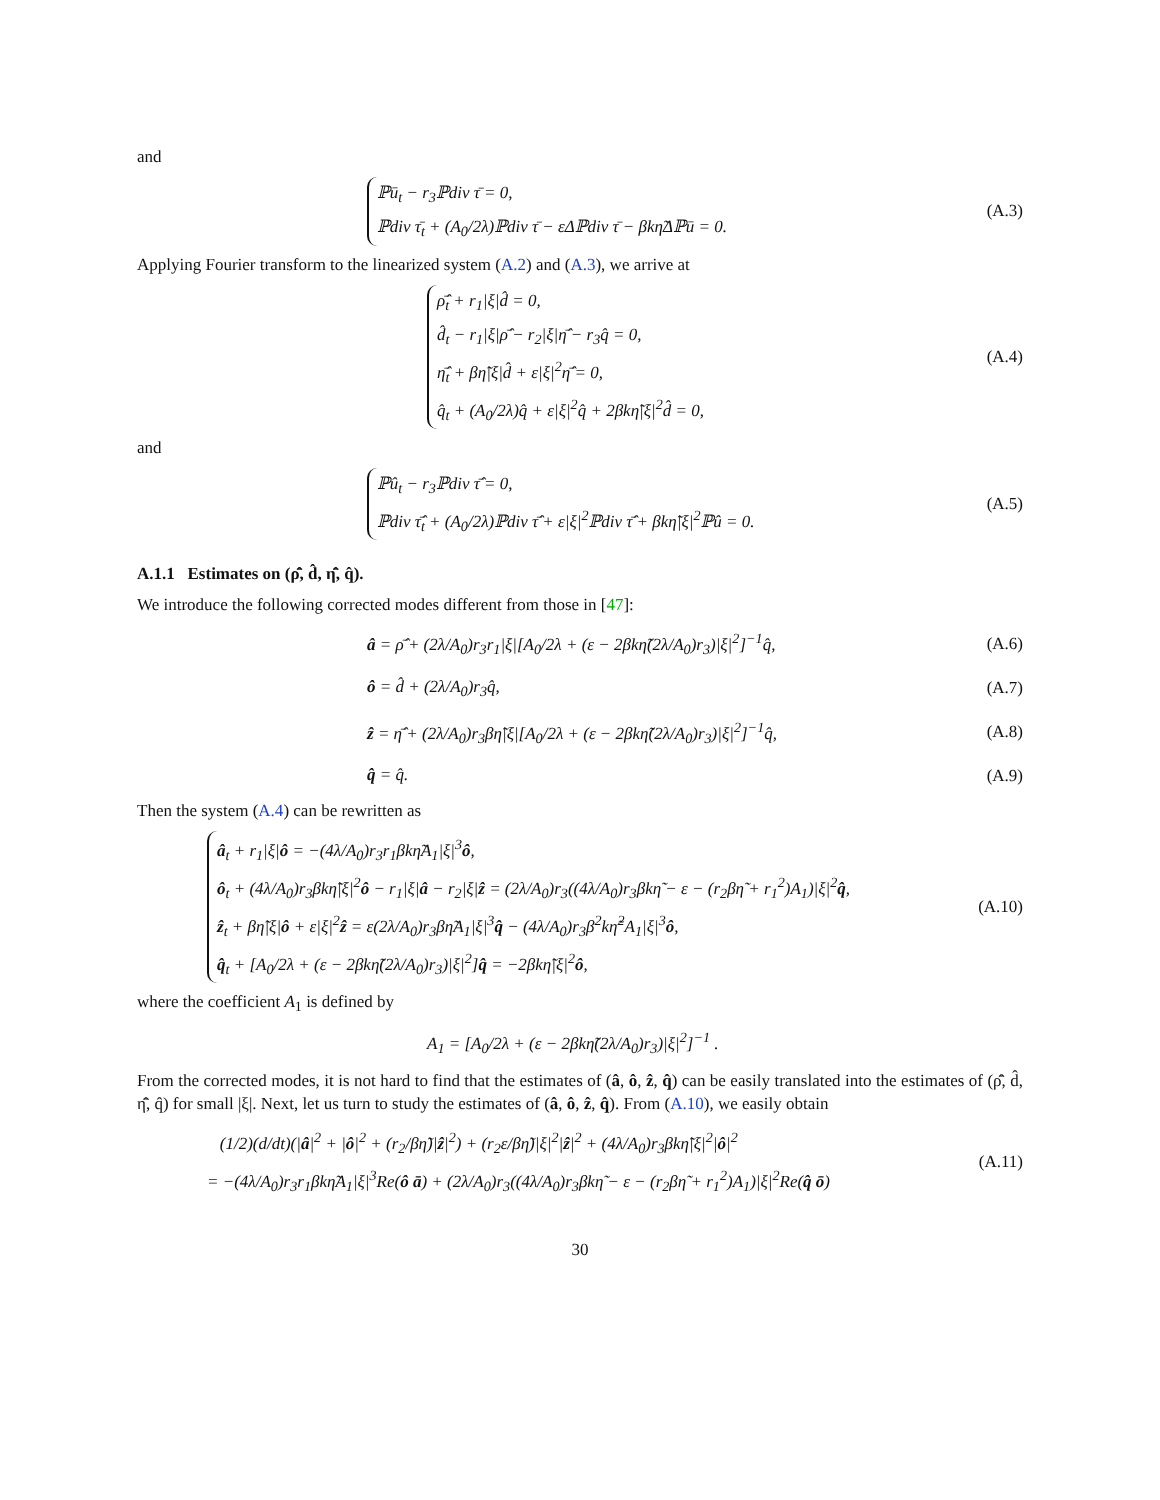and
ℙū<sub>t</sub> − r<sub>3</sub>ℙdiv τ̄ = 0,
ℙdiv τ̄<sub>t</sub> + (A<sub>0</sub>/2λ)ℙdiv τ̄ − εΔℙdiv τ̄ − βkη̃Δℙū = 0.
(A.3)
Applying Fourier transform to the linearized system (A.2) and (A.3), we arrive at
ρ̂̄<sub>t</sub> + r<sub>1</sub>|ξ|d̂ = 0,
d̂<sub>t</sub> − r<sub>1</sub>|ξ|ρ̂̄ − r<sub>2</sub>|ξ|η̂̄ − r<sub>3</sub>q̂ = 0,
η̂̄<sub>t</sub> + βη̃|ξ|d̂ + ε|ξ|<sup>2</sup>η̂̄ = 0,
q̂<sub>t</sub> + (A<sub>0</sub>/2λ)q̂ + ε|ξ|<sup>2</sup>q̂ + 2βkη̃|ξ|<sup>2</sup>d̂ = 0,
(A.4)
and
ℙû<sub>t</sub> − r<sub>3</sub>ℙdiv τ̄̂ = 0,
ℙdiv τ̄̂<sub>t</sub> + (A<sub>0</sub>/2λ)ℙdiv τ̄̂ + ε|ξ|<sup>2</sup>ℙdiv τ̄̂ + βkη̃|ξ|<sup>2</sup>ℙû = 0.
(A.5)
A.1.1 Estimates on (ρ̂̄, d̂, η̂̄, q̂).
We introduce the following corrected modes different from those in [47]:
â = ρ̂̄ + (2λ/A<sub>0</sub>)r<sub>3</sub>r<sub>1</sub>|ξ|[A<sub>0</sub>/2λ + (ε − 2βkη̃(2λ/A<sub>0</sub>)r<sub>3</sub>)|ξ|<sup>2</sup>]<sup>−1</sup>q̂,
(A.6)
ô = d̂ + (2λ/A<sub>0</sub>)r<sub>3</sub>q̂,
(A.7)
ẑ = η̂̄ + (2λ/A<sub>0</sub>)r<sub>3</sub>βη̃|ξ|[A<sub>0</sub>/2λ + (ε − 2βkη̃(2λ/A<sub>0</sub>)r<sub>3</sub>)|ξ|<sup>2</sup>]<sup>−1</sup>q̂,
(A.8)
q̂ = q̂.
(A.9)
Then the system (A.4) can be rewritten as
â<sub>t</sub> + r<sub>1</sub>|ξ|ô = −(4λ/A<sub>0</sub>)r<sub>3</sub>r<sub>1</sub>βkη̃A<sub>1</sub>|ξ|<sup>3</sup>ô,
ô<sub>t</sub> + (4λ/A<sub>0</sub>)r<sub>3</sub>βkη̃|ξ|<sup>2</sup>ô − r<sub>1</sub>|ξ|â − r<sub>2</sub>|ξ|ẑ = (2λ/A<sub>0</sub>)r<sub>3</sub>((4λ/A<sub>0</sub>)r<sub>3</sub>βkη̃ − ε − (r<sub>2</sub>βη̃ + r<sub>1</sub><sup>2</sup>)A<sub>1</sub>)|ξ|<sup>2</sup>q̂,
ẑ<sub>t</sub> + βη̃|ξ|ô + ε|ξ|<sup>2</sup>ẑ = ε(2λ/A<sub>0</sub>)r<sub>3</sub>βη̃A<sub>1</sub>|ξ|<sup>3</sup>q̂ − (4λ/A<sub>0</sub>)r<sub>3</sub>β<sup>2</sup>kη̃<sup>2</sup>A<sub>1</sub>|ξ|<sup>3</sup>ô,
q̂<sub>t</sub> + [A<sub>0</sub>/2λ + (ε − 2βkη̃(2λ/A<sub>0</sub>)r<sub>3</sub>)|ξ|<sup>2</sup>]q̂ = −2βkη̃|ξ|<sup>2</sup>ô,
(A.10)
where the coefficient A<sub>1</sub> is defined by
A<sub>1</sub> = [A<sub>0</sub>/2λ + (ε − 2βkη̃(2λ/A<sub>0</sub>)r<sub>3</sub>)|ξ|<sup>2</sup>]<sup>−1</sup> .
From the corrected modes, it is not hard to find that the estimates of (â, ô, ẑ, q̂) can be easily translated into the estimates of (ρ̂̄, d̂, η̂̄, q̂) for small |ξ|. Next, let us turn to study the estimates of (â, ô, ẑ, q̂). From (A.10), we easily obtain
(1/2)(d/dt)(|â|<sup>2</sup> + |ô|<sup>2</sup> + (r<sub>2</sub>/βη̃)|ẑ|<sup>2</sup>) + (r<sub>2</sub>ε/βη̃)|ξ|<sup>2</sup>|ẑ|<sup>2</sup> + (4λ/A<sub>0</sub>)r<sub>3</sub>βkη̃|ξ|<sup>2</sup>|ô|<sup>2</sup>
= −(4λ/A<sub>0</sub>)r<sub>3</sub>r<sub>1</sub>βkη̃A<sub>1</sub>|ξ|<sup>3</sup>Re(ô ā) + (2λ/A<sub>0</sub>)r<sub>3</sub>((4λ/A<sub>0</sub>)r<sub>3</sub>βkη̃ − ε − (r<sub>2</sub>βη̃ + r<sub>1</sub><sup>2</sup>)A<sub>1</sub>)|ξ|<sup>2</sup>Re(q̂ ō)
(A.11)
30